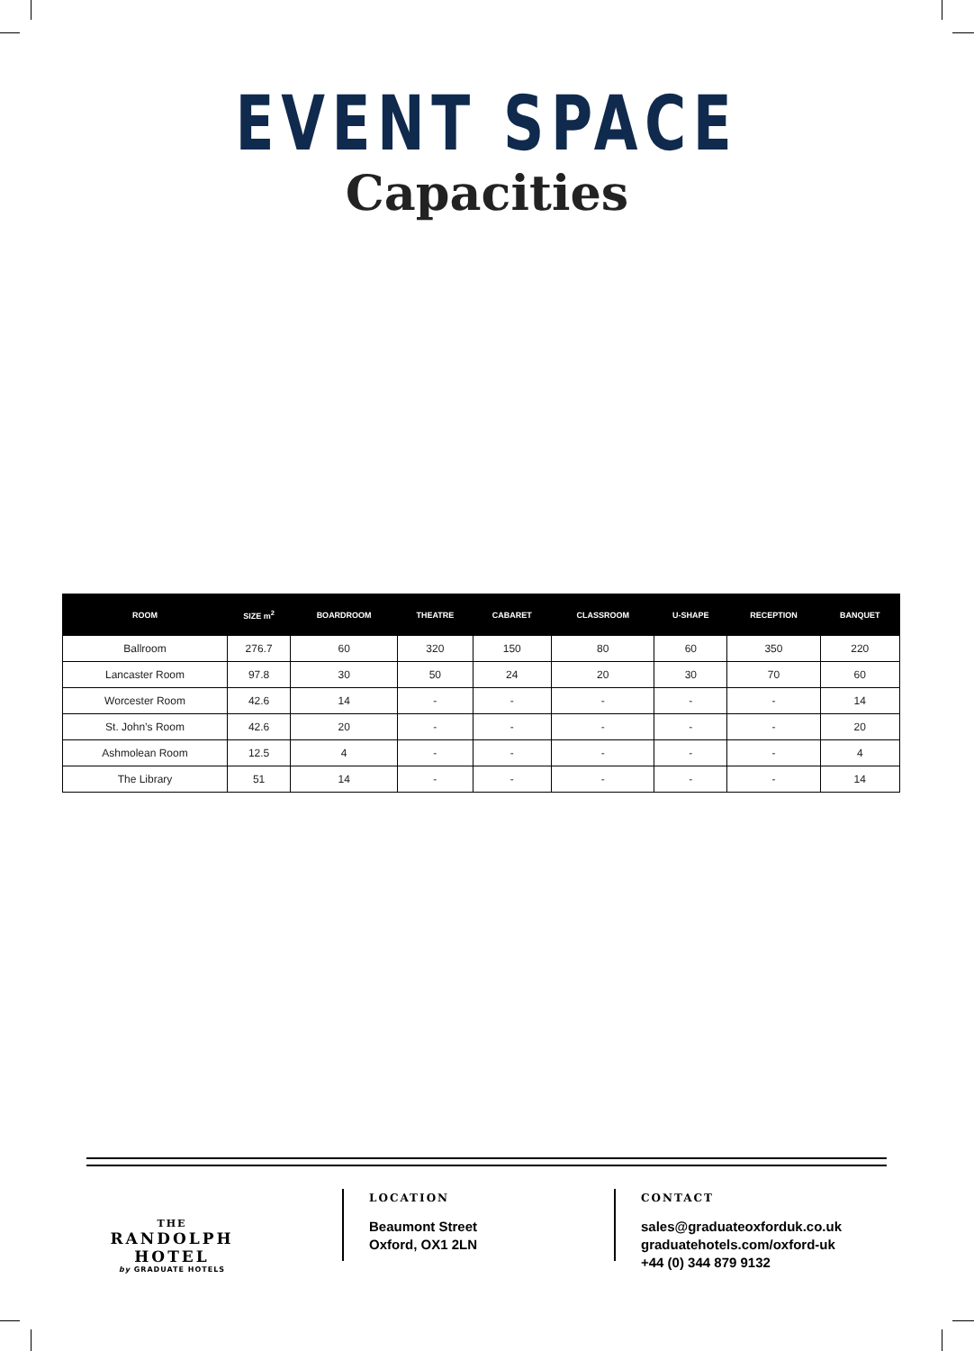EVENT SPACE
Capacities
| ROOM | SIZE m<sup>2</sup> | BOARDROOM | THEATRE | CABARET | CLASSROOM | U-SHAPE | RECEPTION | BANQUET |
| --- | --- | --- | --- | --- | --- | --- | --- | --- |
| Ballroom | 276.7 | 60 | 320 | 150 | 80 | 60 | 350 | 220 |
| Lancaster Room | 97.8 | 30 | 50 | 24 | 20 | 30 | 70 | 60 |
| Worcester Room | 42.6 | 14 | - | - | - | - | - | 14 |
| St. John’s Room | 42.6 | 20 | - | - | - | - | - | 20 |
| Ashmolean Room | 12.5 | 4 | - | - | - | - | - | 4 |
| The Library | 51 | 14 | - | - | - | - | - | 14 |
THE
RANDOLPH HOTEL
by GRADUATE HOTELS
LOCATION
Beaumont Street
Oxford, OX1 2LN
CONTACT
sales@graduateoxforduk.co.uk
graduatehotels.com/oxford-uk
+44 (0) 344 879 9132